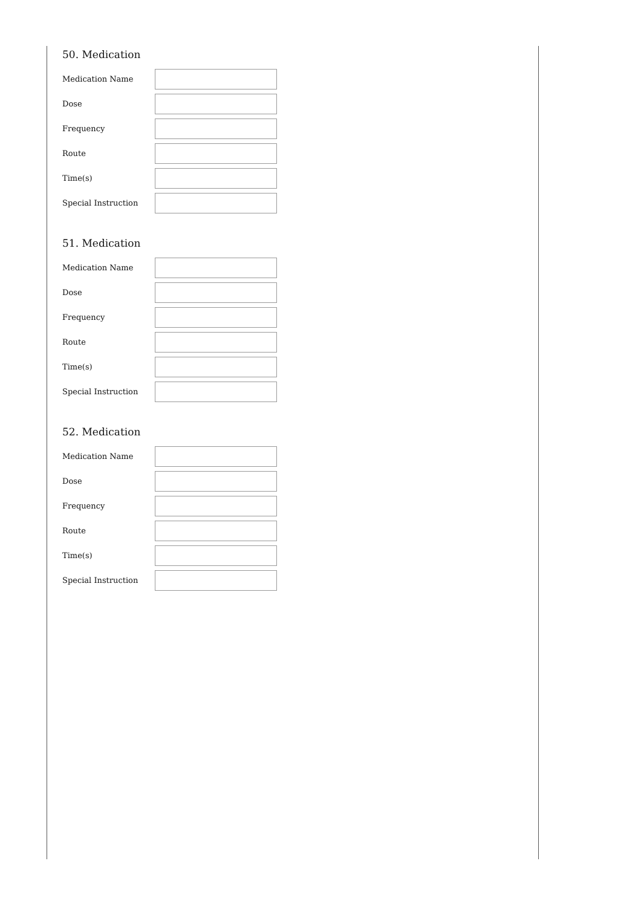50. Medication
Medication Name
Dose
Frequency
Route
Time(s)
Special Instruction
51. Medication
Medication Name
Dose
Frequency
Route
Time(s)
Special Instruction
52. Medication
Medication Name
Dose
Frequency
Route
Time(s)
Special Instruction